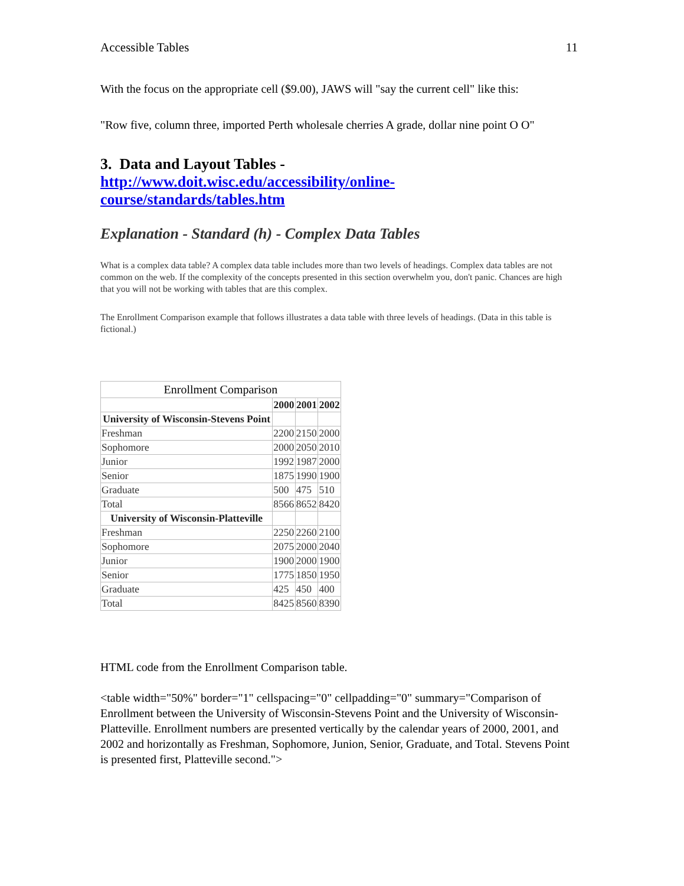Accessible Tables 11
With the focus on the appropriate cell ($9.00), JAWS will "say the current cell" like this:
"Row five, column three, imported Perth wholesale cherries A grade, dollar nine point O O"
3. Data and Layout Tables -
http://www.doit.wisc.edu/accessibility/online-
course/standards/tables.htm
Explanation - Standard (h) - Complex Data Tables
What is a complex data table? A complex data table includes more than two levels of headings. Complex data tables are not common on the web. If the complexity of the concepts presented in this section overwhelm you, don't panic. Chances are high that you will not be working with tables that are this complex.
The Enrollment Comparison example that follows illustrates a data table with three levels of headings. (Data in this table is fictional.)
Enrollment Comparison
| | 2000 | 2001 | 2002 |
| University of Wisconsin-Stevens Point | | | |
| Freshman | 2200 | 2150 | 2000 |
| Sophomore | 2000 | 2050 | 2010 |
| Junior | 1992 | 1987 | 2000 |
| Senior | 1875 | 1990 | 1900 |
| Graduate | 500 | 475 | 510 |
| Total | 8566 | 8652 | 8420 |
| University of Wisconsin-Platteville | | | |
| Freshman | 2250 | 2260 | 2100 |
| Sophomore | 2075 | 2000 | 2040 |
| Junior | 1900 | 2000 | 1900 |
| Senior | 1775 | 1850 | 1950 |
| Graduate | 425 | 450 | 400 |
| Total | 8425 | 8560 | 8390 |
HTML code from the Enrollment Comparison table.
<table width="50%" border="1" cellspacing="0" cellpadding="0" summary="Comparison of Enrollment between the University of Wisconsin-Stevens Point and the University of Wisconsin-Platteville. Enrollment numbers are presented vertically by the calendar years of 2000, 2001, and 2002 and horizontally as Freshman, Sophomore, Junion, Senior, Graduate, and Total. Stevens Point is presented first, Platteville second.">